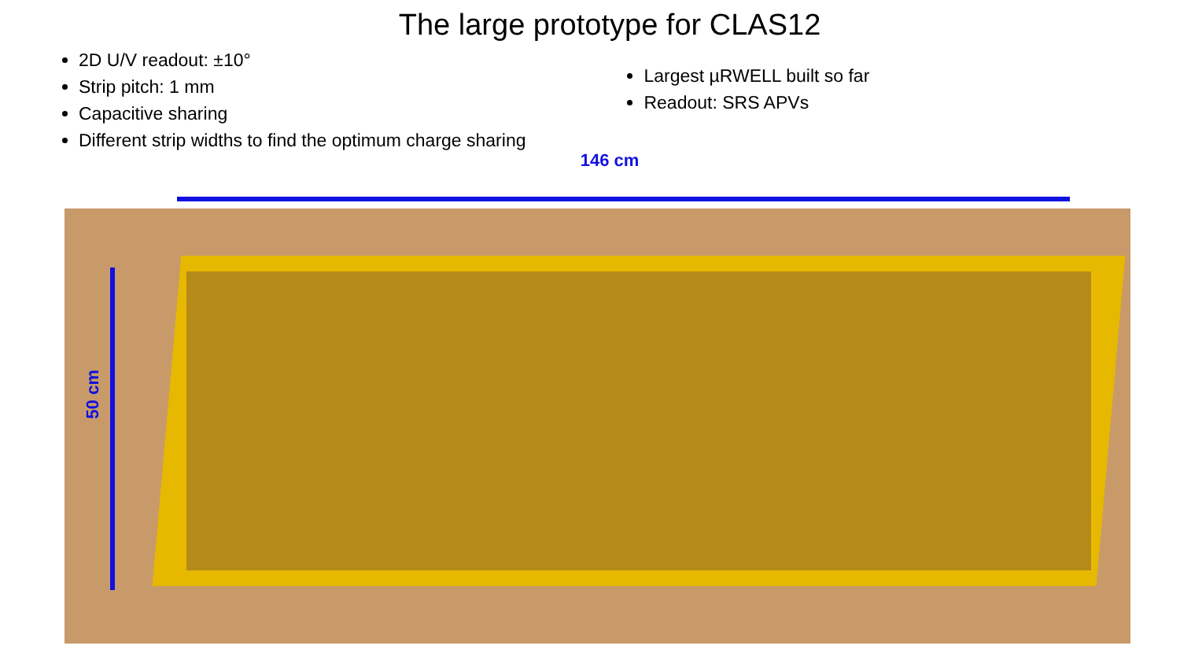The large prototype for CLAS12
2D U/V readout: ±10°
Strip pitch: 1 mm
Capacitive sharing
Different strip widths to find the optimum charge sharing
Largest µRWELL built so far
Readout: SRS APVs
146 cm
50 cm